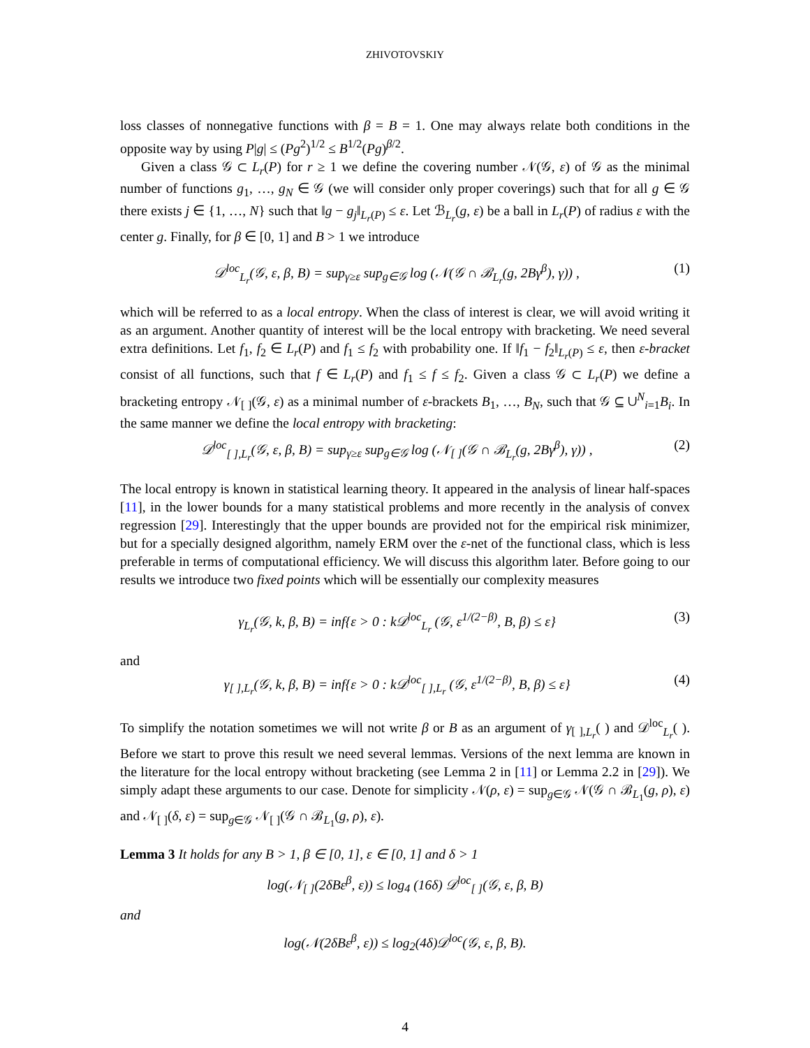ZHIVOTOVSKIY
loss classes of nonnegative functions with β = B = 1. One may always relate both conditions in the opposite way by using P|g| ≤ (Pg<sup>2</sup>)<sup>1/2</sup> ≤ B<sup>1/2</sup>(Pg)<sup>β/2</sup>.
Given a class 𝒢 ⊂ L<sub>r</sub>(P) for r ≥ 1 we define the covering number 𝒩(𝒢, ε) of 𝒢 as the minimal number of functions g<sub>1</sub>, …, g<sub>N</sub> ∈ 𝒢 (we will consider only proper coverings) such that for all g ∈ 𝒢 there exists j ∈ {1, …, N} such that ‖g − g<sub>j</sub>‖<sub>L<sub>r</sub>(P)</sub> ≤ ε. Let ℬ<sub>L<sub>r</sub></sub>(g, ε) be a ball in L<sub>r</sub>(P) of radius ε with the center g. Finally, for β ∈ [0, 1] and B > 1 we introduce
𝒟<sup>loc</sup><sub>L<sub>r</sub></sub>(𝒢, ε, β, B) = sup<sub>γ≥ε</sub> sup<sub>g∈𝒢</sub> log (𝒩(𝒢 ∩ ℬ<sub>L<sub>r</sub></sub>(g, 2Bγ<sup>β</sup>), γ)) , (1)
which will be referred to as a local entropy. When the class of interest is clear, we will avoid writing it as an argument. Another quantity of interest will be the local entropy with bracketing. We need several extra definitions. Let f<sub>1</sub>, f<sub>2</sub> ∈ L<sub>r</sub>(P) and f<sub>1</sub> ≤ f<sub>2</sub> with probability one. If ‖f<sub>1</sub> − f<sub>2</sub>‖<sub>L<sub>r</sub>(P)</sub> ≤ ε, then ε-bracket consist of all functions, such that f ∈ L<sub>r</sub>(P) and f<sub>1</sub> ≤ f ≤ f<sub>2</sub>. Given a class 𝒢 ⊂ L<sub>r</sub>(P) we define a bracketing entropy 𝒩<sub>[ ]</sub>(𝒢, ε) as a minimal number of ε-brackets B<sub>1</sub>, …, B<sub>N</sub>, such that 𝒢 ⊆ ∪<sup>N</sup><sub>i=1</sub>B<sub>i</sub>. In the same manner we define the local entropy with bracketing:
𝒟<sup>loc</sup><sub>[ ],L<sub>r</sub></sub>(𝒢, ε, β, B) = sup<sub>γ≥ε</sub> sup<sub>g∈𝒢</sub> log (𝒩<sub>[ ]</sub>(𝒢 ∩ ℬ<sub>L<sub>r</sub></sub>(g, 2Bγ<sup>β</sup>), γ)) , (2)
The local entropy is known in statistical learning theory. It appeared in the analysis of linear half-spaces [11], in the lower bounds for a many statistical problems and more recently in the analysis of convex regression [29]. Interestingly that the upper bounds are provided not for the empirical risk minimizer, but for a specially designed algorithm, namely ERM over the ε-net of the functional class, which is less preferable in terms of computational efficiency. We will discuss this algorithm later. Before going to our results we introduce two fixed points which will be essentially our complexity measures
γ<sub>L<sub>r</sub></sub>(𝒢, k, β, B) = inf{ε > 0 : k𝒟<sup>loc</sup><sub>L<sub>r</sub></sub> (𝒢, ε<sup>1/(2−β)</sup>, B, β) ≤ ε} (3)
and
γ<sub>[ ],L<sub>r</sub></sub>(𝒢, k, β, B) = inf{ε > 0 : k𝒟<sup>loc</sup><sub>[ ],L<sub>r</sub></sub> (𝒢, ε<sup>1/(2−β)</sup>, B, β) ≤ ε} (4)
To simplify the notation sometimes we will not write β or B as an argument of γ<sub>[ ],L<sub>r</sub></sub>( ) and 𝒟<sup>loc</sup><sub>L<sub>r</sub></sub>( ). Before we start to prove this result we need several lemmas. Versions of the next lemma are known in the literature for the local entropy without bracketing (see Lemma 2 in [11] or Lemma 2.2 in [29]). We simply adapt these arguments to our case. Denote for simplicity 𝒩(ρ, ε) = sup<sub>g∈𝒢</sub> 𝒩(𝒢 ∩ ℬ<sub>L<sub>1</sub></sub>(g, ρ), ε) and 𝒩<sub>[ ]</sub>(δ, ε) = sup<sub>g∈𝒢</sub> 𝒩<sub>[ ]</sub>(𝒢 ∩ ℬ<sub>L<sub>1</sub></sub>(g, ρ), ε).
Lemma 3 It holds for any B > 1, β ∈ [0, 1], ε ∈ [0, 1] and δ > 1
log(𝒩<sub>[ ]</sub>(2δBε<sup>β</sup>, ε)) ≤ log<sub>4</sub> (16δ) 𝒟<sup>loc</sup><sub>[ ]</sub>(𝒢, ε, β, B)
and
log(𝒩(2δBε<sup>β</sup>, ε)) ≤ log<sub>2</sub>(4δ)𝒟<sup>loc</sup>(𝒢, ε, β, B).
4